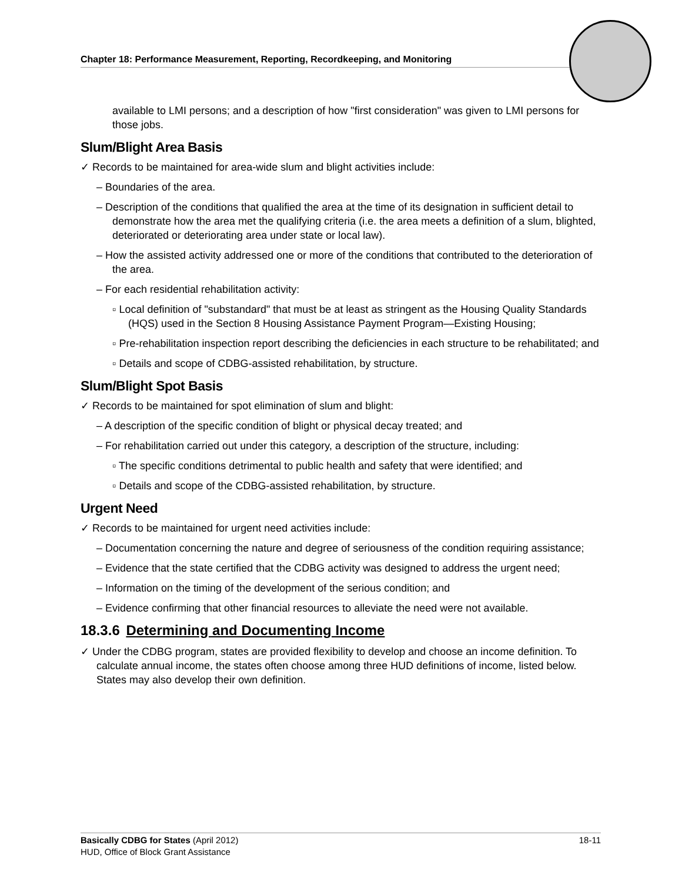Chapter 18: Performance Measurement, Reporting, Recordkeeping, and Monitoring
available to LMI persons; and a description of how "first consideration" was given to LMI persons for those jobs.
Slum/Blight Area Basis
✓ Records to be maintained for area-wide slum and blight activities include:
– Boundaries of the area.
– Description of the conditions that qualified the area at the time of its designation in sufficient detail to demonstrate how the area met the qualifying criteria (i.e. the area meets a definition of a slum, blighted, deteriorated or deteriorating area under state or local law).
– How the assisted activity addressed one or more of the conditions that contributed to the deterioration of the area.
– For each residential rehabilitation activity:
▫ Local definition of "substandard" that must be at least as stringent as the Housing Quality Standards (HQS) used in the Section 8 Housing Assistance Payment Program—Existing Housing;
▫ Pre-rehabilitation inspection report describing the deficiencies in each structure to be rehabilitated; and
▫ Details and scope of CDBG-assisted rehabilitation, by structure.
Slum/Blight Spot Basis
✓ Records to be maintained for spot elimination of slum and blight:
– A description of the specific condition of blight or physical decay treated; and
– For rehabilitation carried out under this category, a description of the structure, including:
▫ The specific conditions detrimental to public health and safety that were identified; and
▫ Details and scope of the CDBG-assisted rehabilitation, by structure.
Urgent Need
✓ Records to be maintained for urgent need activities include:
– Documentation concerning the nature and degree of seriousness of the condition requiring assistance;
– Evidence that the state certified that the CDBG activity was designed to address the urgent need;
– Information on the timing of the development of the serious condition; and
– Evidence confirming that other financial resources to alleviate the need were not available.
18.3.6 Determining and Documenting Income
✓ Under the CDBG program, states are provided flexibility to develop and choose an income definition. To calculate annual income, the states often choose among three HUD definitions of income, listed below. States may also develop their own definition.
18-11 Basically CDBG for States (April 2012)
HUD, Office of Block Grant Assistance